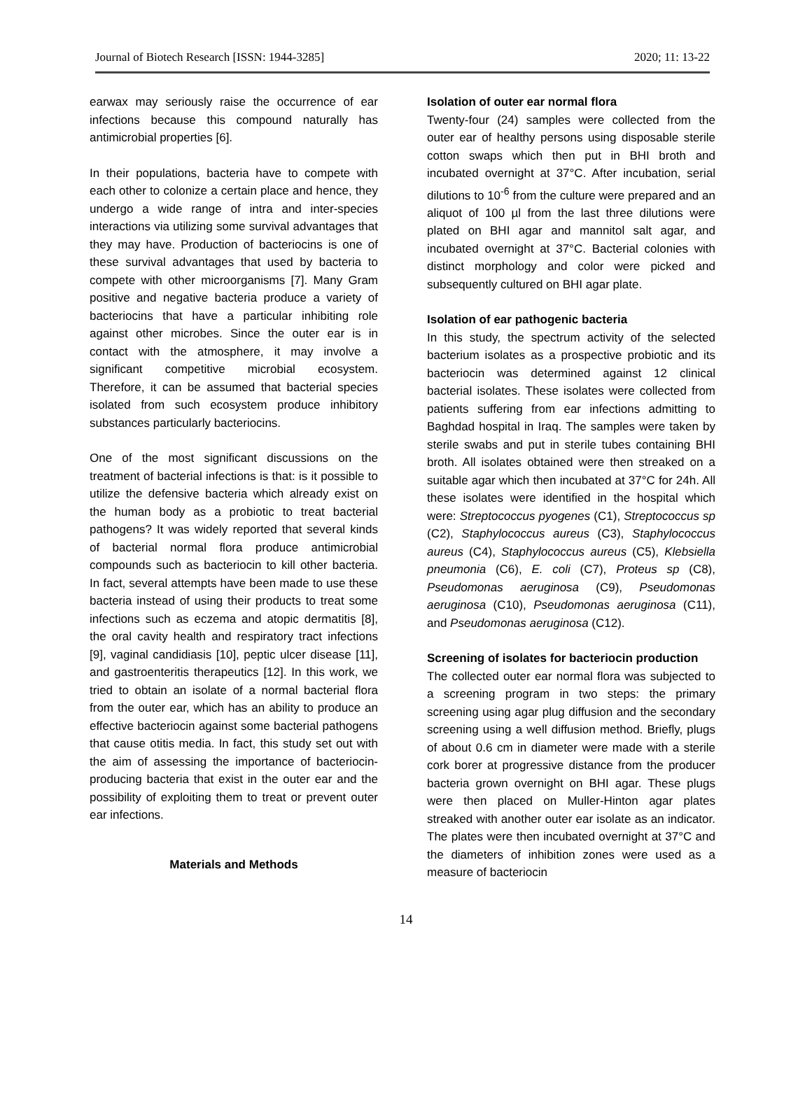Journal of Biotech Research [ISSN: 1944-3285] 2020; 11: 13-22
earwax may seriously raise the occurrence of ear infections because this compound naturally has antimicrobial properties [6].
In their populations, bacteria have to compete with each other to colonize a certain place and hence, they undergo a wide range of intra and inter-species interactions via utilizing some survival advantages that they may have. Production of bacteriocins is one of these survival advantages that used by bacteria to compete with other microorganisms [7]. Many Gram positive and negative bacteria produce a variety of bacteriocins that have a particular inhibiting role against other microbes. Since the outer ear is in contact with the atmosphere, it may involve a significant competitive microbial ecosystem. Therefore, it can be assumed that bacterial species isolated from such ecosystem produce inhibitory substances particularly bacteriocins.
One of the most significant discussions on the treatment of bacterial infections is that: is it possible to utilize the defensive bacteria which already exist on the human body as a probiotic to treat bacterial pathogens? It was widely reported that several kinds of bacterial normal flora produce antimicrobial compounds such as bacteriocin to kill other bacteria. In fact, several attempts have been made to use these bacteria instead of using their products to treat some infections such as eczema and atopic dermatitis [8], the oral cavity health and respiratory tract infections [9], vaginal candidiasis [10], peptic ulcer disease [11], and gastroenteritis therapeutics [12]. In this work, we tried to obtain an isolate of a normal bacterial flora from the outer ear, which has an ability to produce an effective bacteriocin against some bacterial pathogens that cause otitis media. In fact, this study set out with the aim of assessing the importance of bacteriocin-producing bacteria that exist in the outer ear and the possibility of exploiting them to treat or prevent outer ear infections.
Materials and Methods
Isolation of outer ear normal flora
Twenty-four (24) samples were collected from the outer ear of healthy persons using disposable sterile cotton swaps which then put in BHI broth and incubated overnight at 37°C. After incubation, serial dilutions to 10<sup>-6</sup> from the culture were prepared and an aliquot of 100 µl from the last three dilutions were plated on BHI agar and mannitol salt agar, and incubated overnight at 37°C. Bacterial colonies with distinct morphology and color were picked and subsequently cultured on BHI agar plate.
Isolation of ear pathogenic bacteria
In this study, the spectrum activity of the selected bacterium isolates as a prospective probiotic and its bacteriocin was determined against 12 clinical bacterial isolates. These isolates were collected from patients suffering from ear infections admitting to Baghdad hospital in Iraq. The samples were taken by sterile swabs and put in sterile tubes containing BHI broth. All isolates obtained were then streaked on a suitable agar which then incubated at 37°C for 24h. All these isolates were identified in the hospital which were: Streptococcus pyogenes (C1), Streptococcus sp (C2), Staphylococcus aureus (C3), Staphylococcus aureus (C4), Staphylococcus aureus (C5), Klebsiella pneumonia (C6), E. coli (C7), Proteus sp (C8), Pseudomonas aeruginosa (C9), Pseudomonas aeruginosa (C10), Pseudomonas aeruginosa (C11), and Pseudomonas aeruginosa (C12).
Screening of isolates for bacteriocin production
The collected outer ear normal flora was subjected to a screening program in two steps: the primary screening using agar plug diffusion and the secondary screening using a well diffusion method. Briefly, plugs of about 0.6 cm in diameter were made with a sterile cork borer at progressive distance from the producer bacteria grown overnight on BHI agar. These plugs were then placed on Muller-Hinton agar plates streaked with another outer ear isolate as an indicator. The plates were then incubated overnight at 37°C and the diameters of inhibition zones were used as a measure of bacteriocin
14